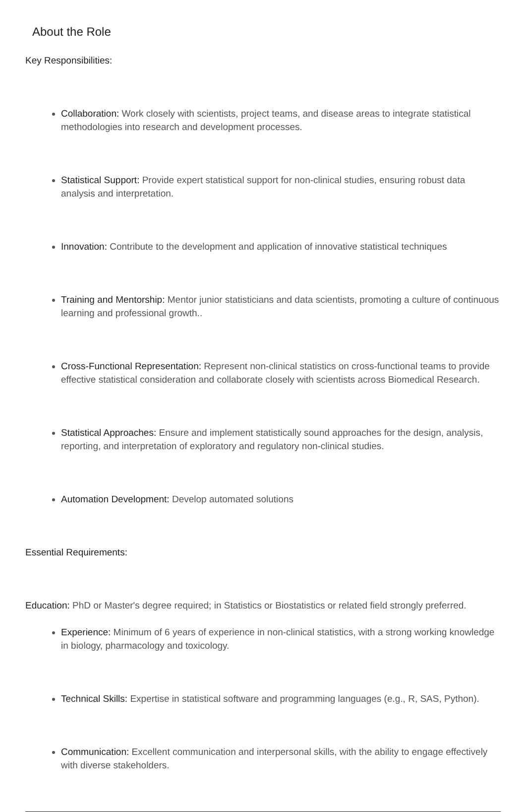About the Role
Key Responsibilities:
Collaboration: Work closely with scientists, project teams, and disease areas to integrate statistical methodologies into research and development processes.
Statistical Support: Provide expert statistical support for non-clinical studies, ensuring robust data analysis and interpretation.
Innovation: Contribute to the development and application of innovative statistical techniques
Training and Mentorship: Mentor junior statisticians and data scientists, promoting a culture of continuous learning and professional growth..
Cross-Functional Representation: Represent non-clinical statistics on cross-functional teams to provide effective statistical consideration and collaborate closely with scientists across Biomedical Research.
Statistical Approaches: Ensure and implement statistically sound approaches for the design, analysis, reporting, and interpretation of exploratory and regulatory non-clinical studies.
Automation Development: Develop automated solutions
Essential Requirements:
Education: PhD or Master's degree required; in Statistics or Biostatistics or related field strongly preferred.
Experience: Minimum of 6 years of experience in non-clinical statistics, with a strong working knowledge in biology, pharmacology and toxicology.
Technical Skills: Expertise in statistical software and programming languages (e.g., R, SAS, Python).
Communication: Excellent communication and interpersonal skills, with the ability to engage effectively with diverse stakeholders.